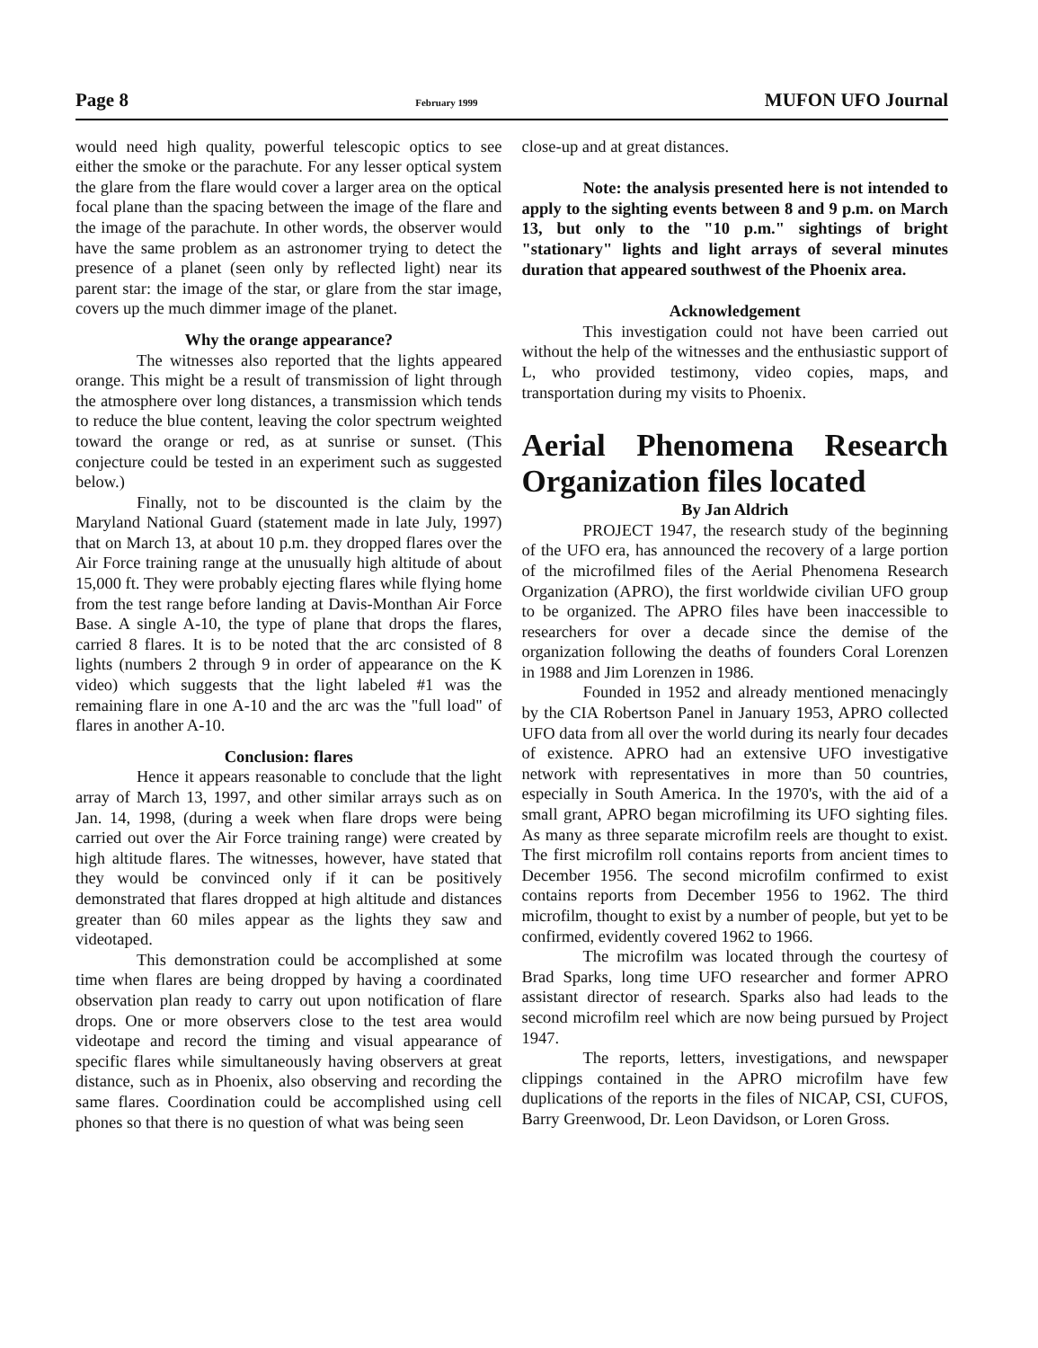Page 8 February 1999 MUFON UFO Journal
would need high quality, powerful telescopic optics to see either the smoke or the parachute. For any lesser optical system the glare from the flare would cover a larger area on the optical focal plane than the spacing between the image of the flare and the image of the parachute. In other words, the observer would have the same problem as an astronomer trying to detect the presence of a planet (seen only by reflected light) near its parent star: the image of the star, or glare from the star image, covers up the much dimmer image of the planet.
Why the orange appearance?
The witnesses also reported that the lights appeared orange. This might be a result of transmission of light through the atmosphere over long distances, a transmission which tends to reduce the blue content, leaving the color spectrum weighted toward the orange or red, as at sunrise or sunset. (This conjecture could be tested in an experiment such as suggested below.)
Finally, not to be discounted is the claim by the Maryland National Guard (statement made in late July, 1997) that on March 13, at about 10 p.m. they dropped flares over the Air Force training range at the unusually high altitude of about 15,000 ft. They were probably ejecting flares while flying home from the test range before landing at Davis-Monthan Air Force Base. A single A-10, the type of plane that drops the flares, carried 8 flares. It is to be noted that the arc consisted of 8 lights (numbers 2 through 9 in order of appearance on the K video) which suggests that the light labeled #1 was the remaining flare in one A-10 and the arc was the "full load" of flares in another A-10.
Conclusion: flares
Hence it appears reasonable to conclude that the light array of March 13, 1997, and other similar arrays such as on Jan. 14, 1998, (during a week when flare drops were being carried out over the Air Force training range) were created by high altitude flares. The witnesses, however, have stated that they would be convinced only if it can be positively demonstrated that flares dropped at high altitude and distances greater than 60 miles appear as the lights they saw and videotaped.
This demonstration could be accomplished at some time when flares are being dropped by having a coordinated observation plan ready to carry out upon notification of flare drops. One or more observers close to the test area would videotape and record the timing and visual appearance of specific flares while simultaneously having observers at great distance, such as in Phoenix, also observing and recording the same flares. Coordination could be accomplished using cell phones so that there is no question of what was being seen
close-up and at great distances.
Note: the analysis presented here is not intended to apply to the sighting events between 8 and 9 p.m. on March 13, but only to the "10 p.m." sightings of bright "stationary" lights and light arrays of several minutes duration that appeared southwest of the Phoenix area.
Acknowledgement
This investigation could not have been carried out without the help of the witnesses and the enthusiastic support of L, who provided testimony, video copies, maps, and transportation during my visits to Phoenix.
Aerial Phenomena Research Organization files located
By Jan Aldrich
PROJECT 1947, the research study of the beginning of the UFO era, has announced the recovery of a large portion of the microfilmed files of the Aerial Phenomena Research Organization (APRO), the first worldwide civilian UFO group to be organized. The APRO files have been inaccessible to researchers for over a decade since the demise of the organization following the deaths of founders Coral Lorenzen in 1988 and Jim Lorenzen in 1986.
Founded in 1952 and already mentioned menacingly by the CIA Robertson Panel in January 1953, APRO collected UFO data from all over the world during its nearly four decades of existence. APRO had an extensive UFO investigative network with representatives in more than 50 countries, especially in South America. In the 1970's, with the aid of a small grant, APRO began microfilming its UFO sighting files. As many as three separate microfilm reels are thought to exist. The first microfilm roll contains reports from ancient times to December 1956. The second microfilm confirmed to exist contains reports from December 1956 to 1962. The third microfilm, thought to exist by a number of people, but yet to be confirmed, evidently covered 1962 to 1966.
The microfilm was located through the courtesy of Brad Sparks, long time UFO researcher and former APRO assistant director of research. Sparks also had leads to the second microfilm reel which are now being pursued by Project 1947.
The reports, letters, investigations, and newspaper clippings contained in the APRO microfilm have few duplications of the reports in the files of NICAP, CSI, CUFOS, Barry Greenwood, Dr. Leon Davidson, or Loren Gross.